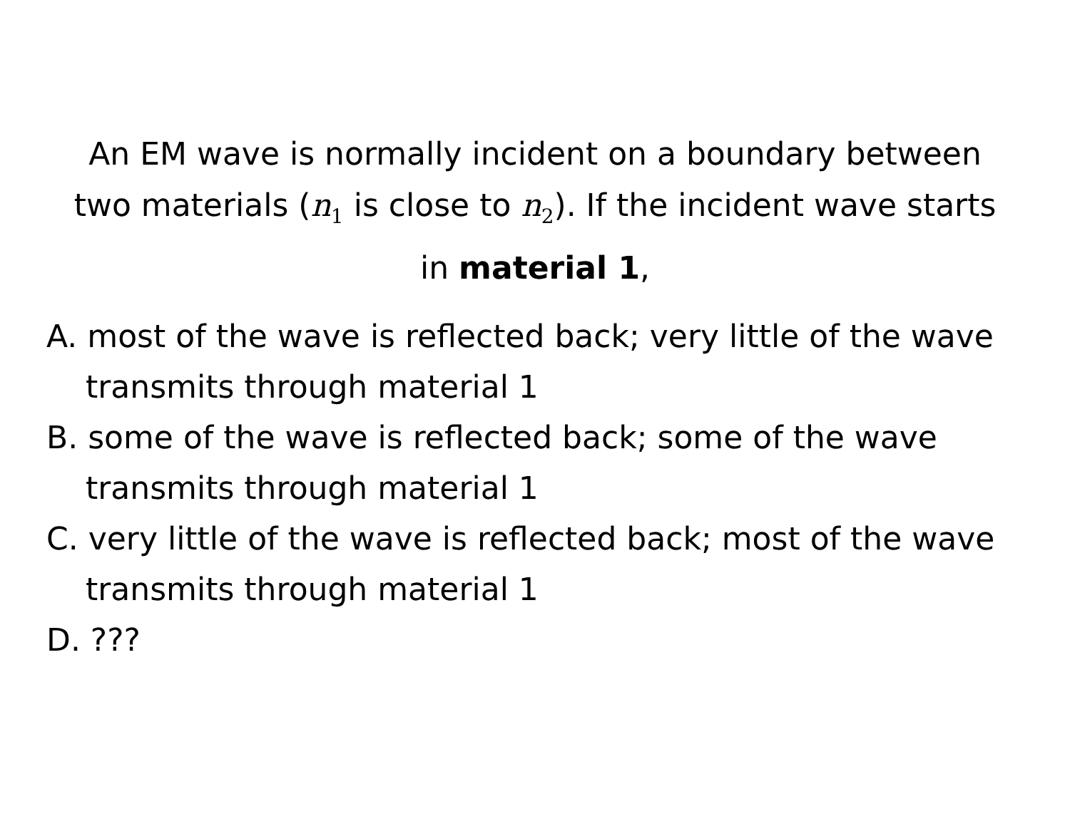An EM wave is normally incident on a boundary between two materials (n<sub>1</sub> is close to n<sub>2</sub>). If the incident wave starts in material 1,
A. most of the wave is reflected back; very little of the wave transmits through material 1
B. some of the wave is reflected back; some of the wave transmits through material 1
C. very little of the wave is reflected back; most of the wave transmits through material 1
D. ???